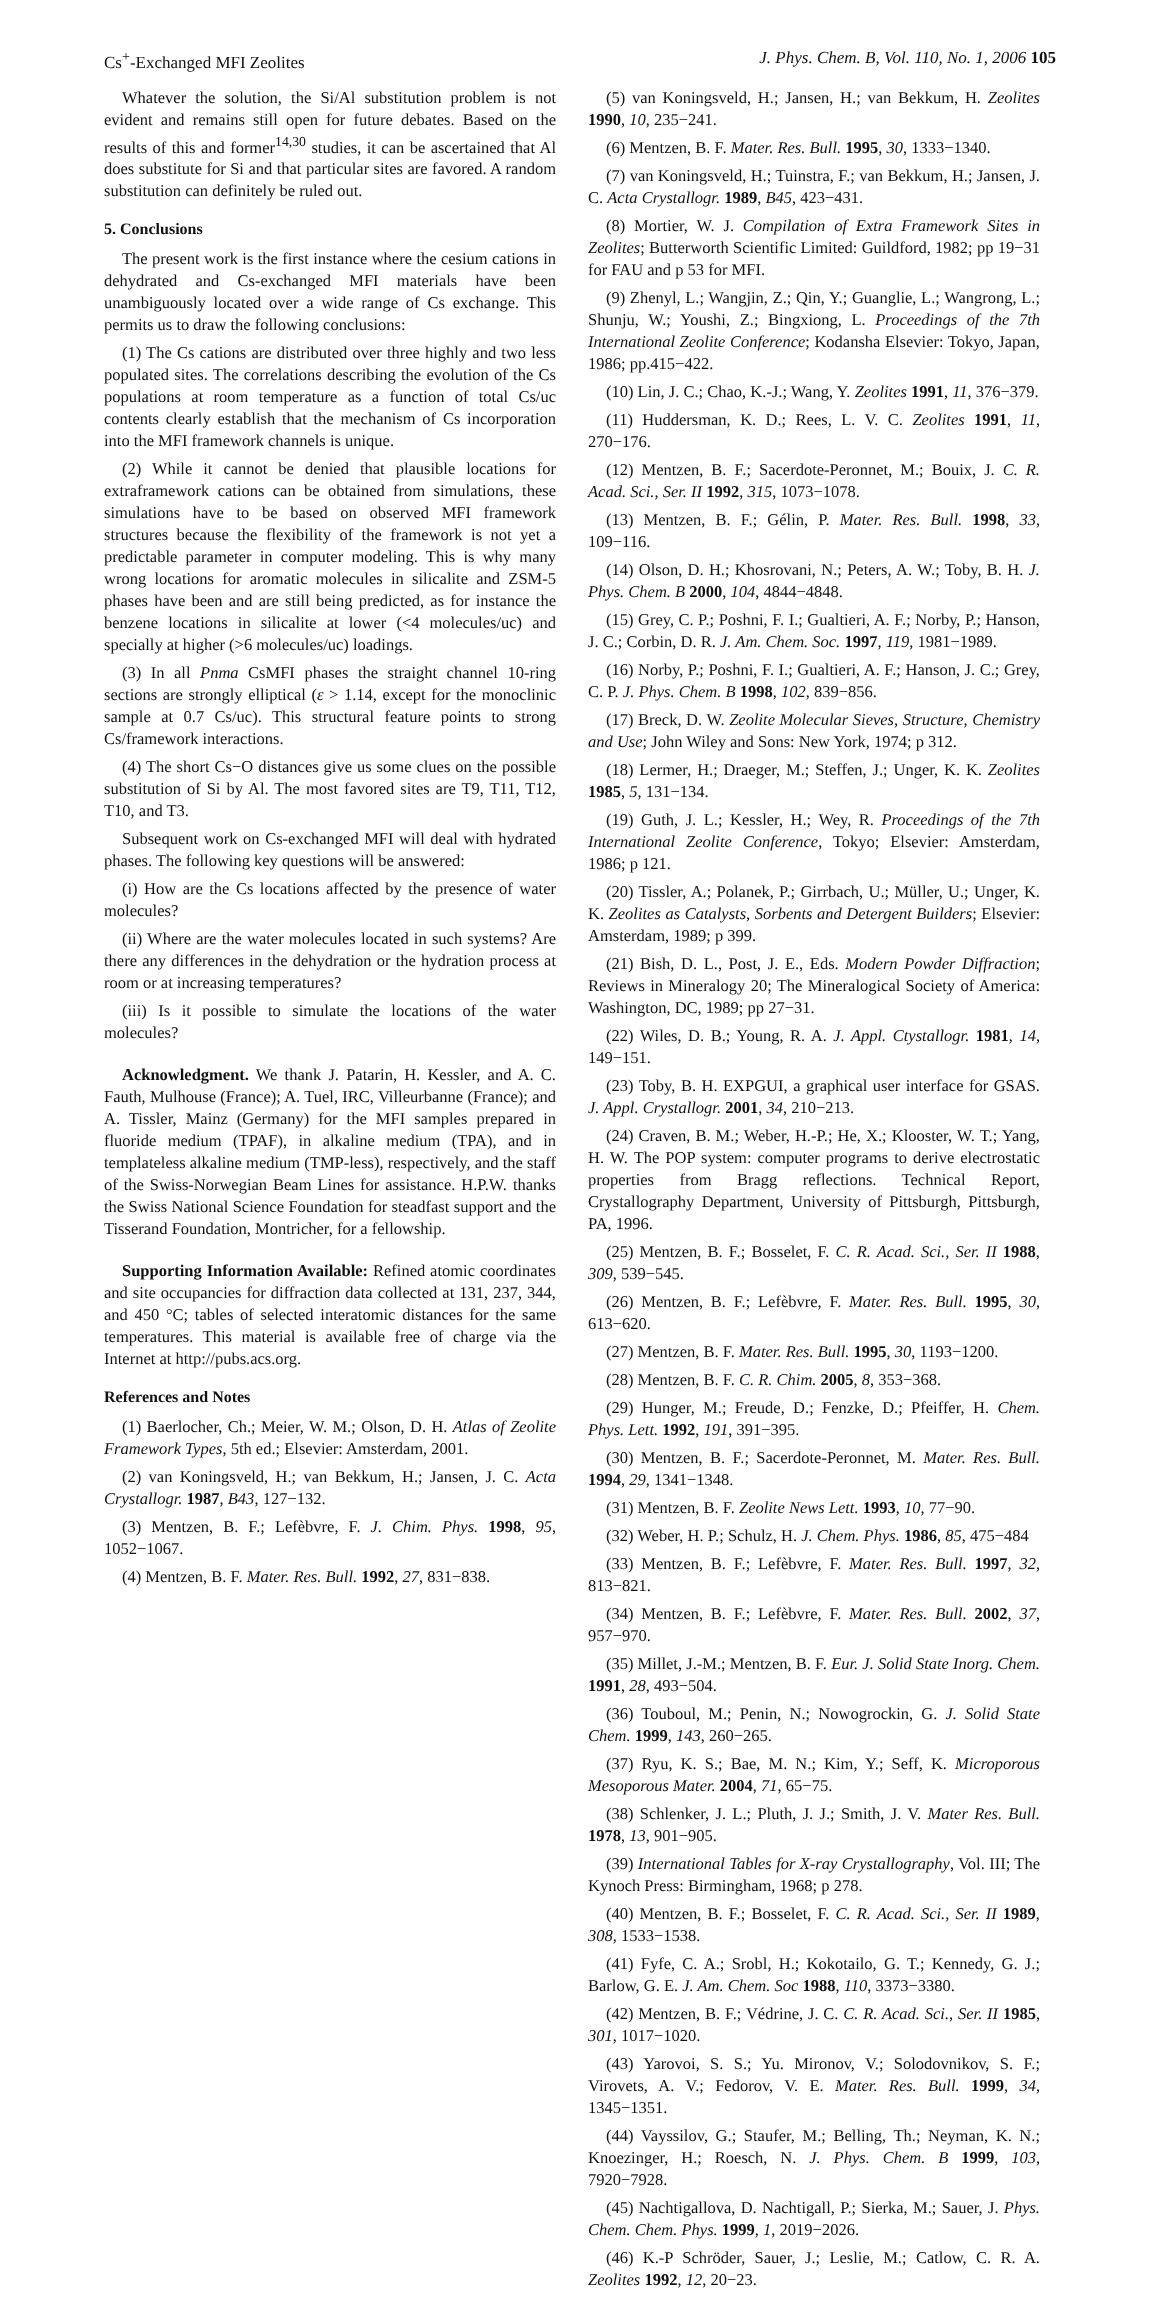Cs<sup>+</sup>-Exchanged MFI Zeolites J. Phys. Chem. B, Vol. 110, No. 1, 2006 105
Whatever the solution, the Si/Al substitution problem is not evident and remains still open for future debates. Based on the results of this and former<sup>14,30</sup> studies, it can be ascertained that Al does substitute for Si and that particular sites are favored. A random substitution can definitely be ruled out.
5. Conclusions
The present work is the first instance where the cesium cations in dehydrated and Cs-exchanged MFI materials have been unambiguously located over a wide range of Cs exchange. This permits us to draw the following conclusions:
(1) The Cs cations are distributed over three highly and two less populated sites. The correlations describing the evolution of the Cs populations at room temperature as a function of total Cs/uc contents clearly establish that the mechanism of Cs incorporation into the MFI framework channels is unique.
(2) While it cannot be denied that plausible locations for extraframework cations can be obtained from simulations, these simulations have to be based on observed MFI framework structures because the flexibility of the framework is not yet a predictable parameter in computer modeling. This is why many wrong locations for aromatic molecules in silicalite and ZSM-5 phases have been and are still being predicted, as for instance the benzene locations in silicalite at lower (<4 molecules/uc) and specially at higher (>6 molecules/uc) loadings.
(3) In all Pnma CsMFI phases the straight channel 10-ring sections are strongly elliptical (ε > 1.14, except for the monoclinic sample at 0.7 Cs/uc). This structural feature points to strong Cs/framework interactions.
(4) The short Cs−O distances give us some clues on the possible substitution of Si by Al. The most favored sites are T9, T11, T12, T10, and T3.
Subsequent work on Cs-exchanged MFI will deal with hydrated phases. The following key questions will be answered:
(i) How are the Cs locations affected by the presence of water molecules?
(ii) Where are the water molecules located in such systems? Are there any differences in the dehydration or the hydration process at room or at increasing temperatures?
(iii) Is it possible to simulate the locations of the water molecules?
Acknowledgment. We thank J. Patarin, H. Kessler, and A. C. Fauth, Mulhouse (France); A. Tuel, IRC, Villeurbanne (France); and A. Tissler, Mainz (Germany) for the MFI samples prepared in fluoride medium (TPAF), in alkaline medium (TPA), and in templateless alkaline medium (TMP-less), respectively, and the staff of the Swiss-Norwegian Beam Lines for assistance. H.P.W. thanks the Swiss National Science Foundation for steadfast support and the Tisserand Foundation, Montricher, for a fellowship.
Supporting Information Available: Refined atomic coordinates and site occupancies for diffraction data collected at 131, 237, 344, and 450 °C; tables of selected interatomic distances for the same temperatures. This material is available free of charge via the Internet at http://pubs.acs.org.
References and Notes
(1) Baerlocher, Ch.; Meier, W. M.; Olson, D. H. Atlas of Zeolite Framework Types, 5th ed.; Elsevier: Amsterdam, 2001.
(2) van Koningsveld, H.; van Bekkum, H.; Jansen, J. C. Acta Crystallogr. 1987, B43, 127−132.
(3) Mentzen, B. F.; Lefèbvre, F. J. Chim. Phys. 1998, 95, 1052−1067.
(4) Mentzen, B. F. Mater. Res. Bull. 1992, 27, 831−838.
(5) van Koningsveld, H.; Jansen, H.; van Bekkum, H. Zeolites 1990, 10, 235−241.
(6) Mentzen, B. F. Mater. Res. Bull. 1995, 30, 1333−1340.
(7) van Koningsveld, H.; Tuinstra, F.; van Bekkum, H.; Jansen, J. C. Acta Crystallogr. 1989, B45, 423−431.
(8) Mortier, W. J. Compilation of Extra Framework Sites in Zeolites; Butterworth Scientific Limited: Guildford, 1982; pp 19−31 for FAU and p 53 for MFI.
(9) Zhenyl, L.; Wangjin, Z.; Qin, Y.; Guanglie, L.; Wangrong, L.; Shunju, W.; Youshi, Z.; Bingxiong, L. Proceedings of the 7th International Zeolite Conference; Kodansha Elsevier: Tokyo, Japan, 1986; pp.415−422.
(10) Lin, J. C.; Chao, K.-J.; Wang, Y. Zeolites 1991, 11, 376−379.
(11) Huddersman, K. D.; Rees, L. V. C. Zeolites 1991, 11, 270−176.
(12) Mentzen, B. F.; Sacerdote-Peronnet, M.; Bouix, J. C. R. Acad. Sci., Ser. II 1992, 315, 1073−1078.
(13) Mentzen, B. F.; Gélin, P. Mater. Res. Bull. 1998, 33, 109−116.
(14) Olson, D. H.; Khosrovani, N.; Peters, A. W.; Toby, B. H. J. Phys. Chem. B 2000, 104, 4844−4848.
(15) Grey, C. P.; Poshni, F. I.; Gualtieri, A. F.; Norby, P.; Hanson, J. C.; Corbin, D. R. J. Am. Chem. Soc. 1997, 119, 1981−1989.
(16) Norby, P.; Poshni, F. I.; Gualtieri, A. F.; Hanson, J. C.; Grey, C. P. J. Phys. Chem. B 1998, 102, 839−856.
(17) Breck, D. W. Zeolite Molecular Sieves, Structure, Chemistry and Use; John Wiley and Sons: New York, 1974; p 312.
(18) Lermer, H.; Draeger, M.; Steffen, J.; Unger, K. K. Zeolites 1985, 5, 131−134.
(19) Guth, J. L.; Kessler, H.; Wey, R. Proceedings of the 7th International Zeolite Conference, Tokyo; Elsevier: Amsterdam, 1986; p 121.
(20) Tissler, A.; Polanek, P.; Girrbach, U.; Müller, U.; Unger, K. K. Zeolites as Catalysts, Sorbents and Detergent Builders; Elsevier: Amsterdam, 1989; p 399.
(21) Bish, D. L., Post, J. E., Eds. Modern Powder Diffraction; Reviews in Mineralogy 20; The Mineralogical Society of America: Washington, DC, 1989; pp 27−31.
(22) Wiles, D. B.; Young, R. A. J. Appl. Ctystallogr. 1981, 14, 149−151.
(23) Toby, B. H. EXPGUI, a graphical user interface for GSAS. J. Appl. Crystallogr. 2001, 34, 210−213.
(24) Craven, B. M.; Weber, H.-P.; He, X.; Klooster, W. T.; Yang, H. W. The POP system: computer programs to derive electrostatic properties from Bragg reflections. Technical Report, Crystallography Department, University of Pittsburgh, Pittsburgh, PA, 1996.
(25) Mentzen, B. F.; Bosselet, F. C. R. Acad. Sci., Ser. II 1988, 309, 539−545.
(26) Mentzen, B. F.; Lefèbvre, F. Mater. Res. Bull. 1995, 30, 613−620.
(27) Mentzen, B. F. Mater. Res. Bull. 1995, 30, 1193−1200.
(28) Mentzen, B. F. C. R. Chim. 2005, 8, 353−368.
(29) Hunger, M.; Freude, D.; Fenzke, D.; Pfeiffer, H. Chem. Phys. Lett. 1992, 191, 391−395.
(30) Mentzen, B. F.; Sacerdote-Peronnet, M. Mater. Res. Bull. 1994, 29, 1341−1348.
(31) Mentzen, B. F. Zeolite News Lett. 1993, 10, 77−90.
(32) Weber, H. P.; Schulz, H. J. Chem. Phys. 1986, 85, 475−484
(33) Mentzen, B. F.; Lefèbvre, F. Mater. Res. Bull. 1997, 32, 813−821.
(34) Mentzen, B. F.; Lefèbvre, F. Mater. Res. Bull. 2002, 37, 957−970.
(35) Millet, J.-M.; Mentzen, B. F. Eur. J. Solid State Inorg. Chem. 1991, 28, 493−504.
(36) Touboul, M.; Penin, N.; Nowogrockin, G. J. Solid State Chem. 1999, 143, 260−265.
(37) Ryu, K. S.; Bae, M. N.; Kim, Y.; Seff, K. Microporous Mesoporous Mater. 2004, 71, 65−75.
(38) Schlenker, J. L.; Pluth, J. J.; Smith, J. V. Mater Res. Bull. 1978, 13, 901−905.
(39) International Tables for X-ray Crystallography, Vol. III; The Kynoch Press: Birmingham, 1968; p 278.
(40) Mentzen, B. F.; Bosselet, F. C. R. Acad. Sci., Ser. II 1989, 308, 1533−1538.
(41) Fyfe, C. A.; Srobl, H.; Kokotailo, G. T.; Kennedy, G. J.; Barlow, G. E. J. Am. Chem. Soc 1988, 110, 3373−3380.
(42) Mentzen, B. F.; Védrine, J. C. C. R. Acad. Sci., Ser. II 1985, 301, 1017−1020.
(43) Yarovoi, S. S.; Yu. Mironov, V.; Solodovnikov, S. F.; Virovets, A. V.; Fedorov, V. E. Mater. Res. Bull. 1999, 34, 1345−1351.
(44) Vayssilov, G.; Staufer, M.; Belling, Th.; Neyman, K. N.; Knoezinger, H.; Roesch, N. J. Phys. Chem. B 1999, 103, 7920−7928.
(45) Nachtigallova, D. Nachtigall, P.; Sierka, M.; Sauer, J. Phys. Chem. Chem. Phys. 1999, 1, 2019−2026.
(46) K.-P Schröder, Sauer, J.; Leslie, M.; Catlow, C. R. A. Zeolites 1992, 12, 20−23.